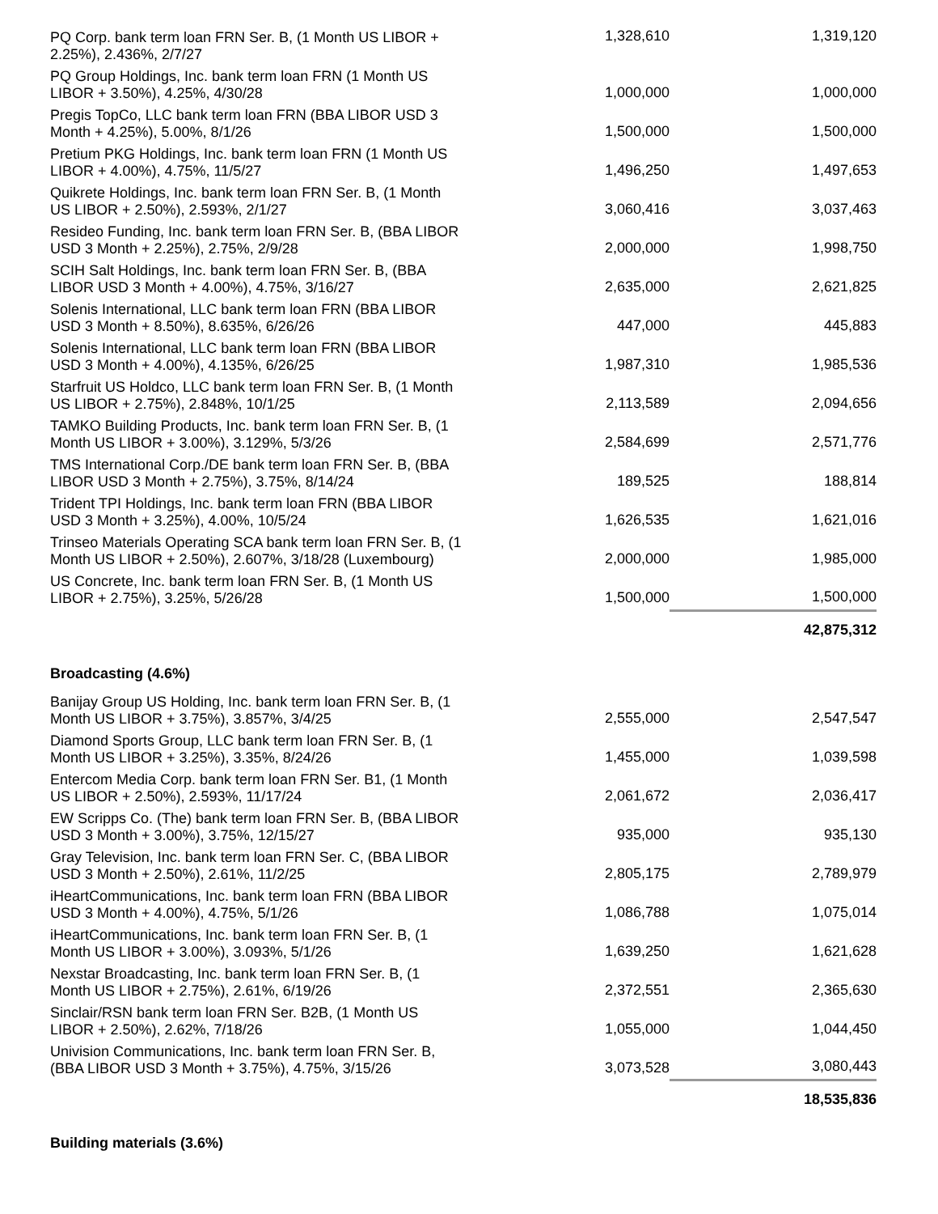| PQ Corp. bank term loan FRN Ser. B, (1 Month US LIBOR + 2.25%), 2.436%, 2/7/27 | 1,328,610 | 1,319,120 |
| PQ Group Holdings, Inc. bank term loan FRN (1 Month US LIBOR + 3.50%), 4.25%, 4/30/28 | 1,000,000 | 1,000,000 |
| Pregis TopCo, LLC bank term loan FRN (BBA LIBOR USD 3 Month + 4.25%), 5.00%, 8/1/26 | 1,500,000 | 1,500,000 |
| Pretium PKG Holdings, Inc. bank term loan FRN (1 Month US LIBOR + 4.00%), 4.75%, 11/5/27 | 1,496,250 | 1,497,653 |
| Quikrete Holdings, Inc. bank term loan FRN Ser. B, (1 Month US LIBOR + 2.50%), 2.593%, 2/1/27 | 3,060,416 | 3,037,463 |
| Resideo Funding, Inc. bank term loan FRN Ser. B, (BBA LIBOR USD 3 Month + 2.25%), 2.75%, 2/9/28 | 2,000,000 | 1,998,750 |
| SCIH Salt Holdings, Inc. bank term loan FRN Ser. B, (BBA LIBOR USD 3 Month + 4.00%), 4.75%, 3/16/27 | 2,635,000 | 2,621,825 |
| Solenis International, LLC bank term loan FRN (BBA LIBOR USD 3 Month + 8.50%), 8.635%, 6/26/26 | 447,000 | 445,883 |
| Solenis International, LLC bank term loan FRN (BBA LIBOR USD 3 Month + 4.00%), 4.135%, 6/26/25 | 1,987,310 | 1,985,536 |
| Starfruit US Holdco, LLC bank term loan FRN Ser. B, (1 Month US LIBOR + 2.75%), 2.848%, 10/1/25 | 2,113,589 | 2,094,656 |
| TAMKO Building Products, Inc. bank term loan FRN Ser. B, (1 Month US LIBOR + 3.00%), 3.129%, 5/3/26 | 2,584,699 | 2,571,776 |
| TMS International Corp./DE bank term loan FRN Ser. B, (BBA LIBOR USD 3 Month + 2.75%), 3.75%, 8/14/24 | 189,525 | 188,814 |
| Trident TPI Holdings, Inc. bank term loan FRN (BBA LIBOR USD 3 Month + 3.25%), 4.00%, 10/5/24 | 1,626,535 | 1,621,016 |
| Trinseo Materials Operating SCA bank term loan FRN Ser. B, (1 Month US LIBOR + 2.50%), 2.607%, 3/18/28 (Luxembourg) | 2,000,000 | 1,985,000 |
| US Concrete, Inc. bank term loan FRN Ser. B, (1 Month US LIBOR + 2.75%), 3.25%, 5/26/28 | 1,500,000 | 1,500,000 |
| | | 42,875,312 |
| Broadcasting (4.6%) | | |
| Banijay Group US Holding, Inc. bank term loan FRN Ser. B, (1 Month US LIBOR + 3.75%), 3.857%, 3/4/25 | 2,555,000 | 2,547,547 |
| Diamond Sports Group, LLC bank term loan FRN Ser. B, (1 Month US LIBOR + 3.25%), 3.35%, 8/24/26 | 1,455,000 | 1,039,598 |
| Entercom Media Corp. bank term loan FRN Ser. B1, (1 Month US LIBOR + 2.50%), 2.593%, 11/17/24 | 2,061,672 | 2,036,417 |
| EW Scripps Co. (The) bank term loan FRN Ser. B, (BBA LIBOR USD 3 Month + 3.00%), 3.75%, 12/15/27 | 935,000 | 935,130 |
| Gray Television, Inc. bank term loan FRN Ser. C, (BBA LIBOR USD 3 Month + 2.50%), 2.61%, 11/2/25 | 2,805,175 | 2,789,979 |
| iHeartCommunications, Inc. bank term loan FRN (BBA LIBOR USD 3 Month + 4.00%), 4.75%, 5/1/26 | 1,086,788 | 1,075,014 |
| iHeartCommunications, Inc. bank term loan FRN Ser. B, (1 Month US LIBOR + 3.00%), 3.093%, 5/1/26 | 1,639,250 | 1,621,628 |
| Nexstar Broadcasting, Inc. bank term loan FRN Ser. B, (1 Month US LIBOR + 2.75%), 2.61%, 6/19/26 | 2,372,551 | 2,365,630 |
| Sinclair/RSN bank term loan FRN Ser. B2B, (1 Month US LIBOR + 2.50%), 2.62%, 7/18/26 | 1,055,000 | 1,044,450 |
| Univision Communications, Inc. bank term loan FRN Ser. B, (BBA LIBOR USD 3 Month + 3.75%), 4.75%, 3/15/26 | 3,073,528 | 3,080,443 |
| | | 18,535,836 |
| Building materials (3.6%) | | |